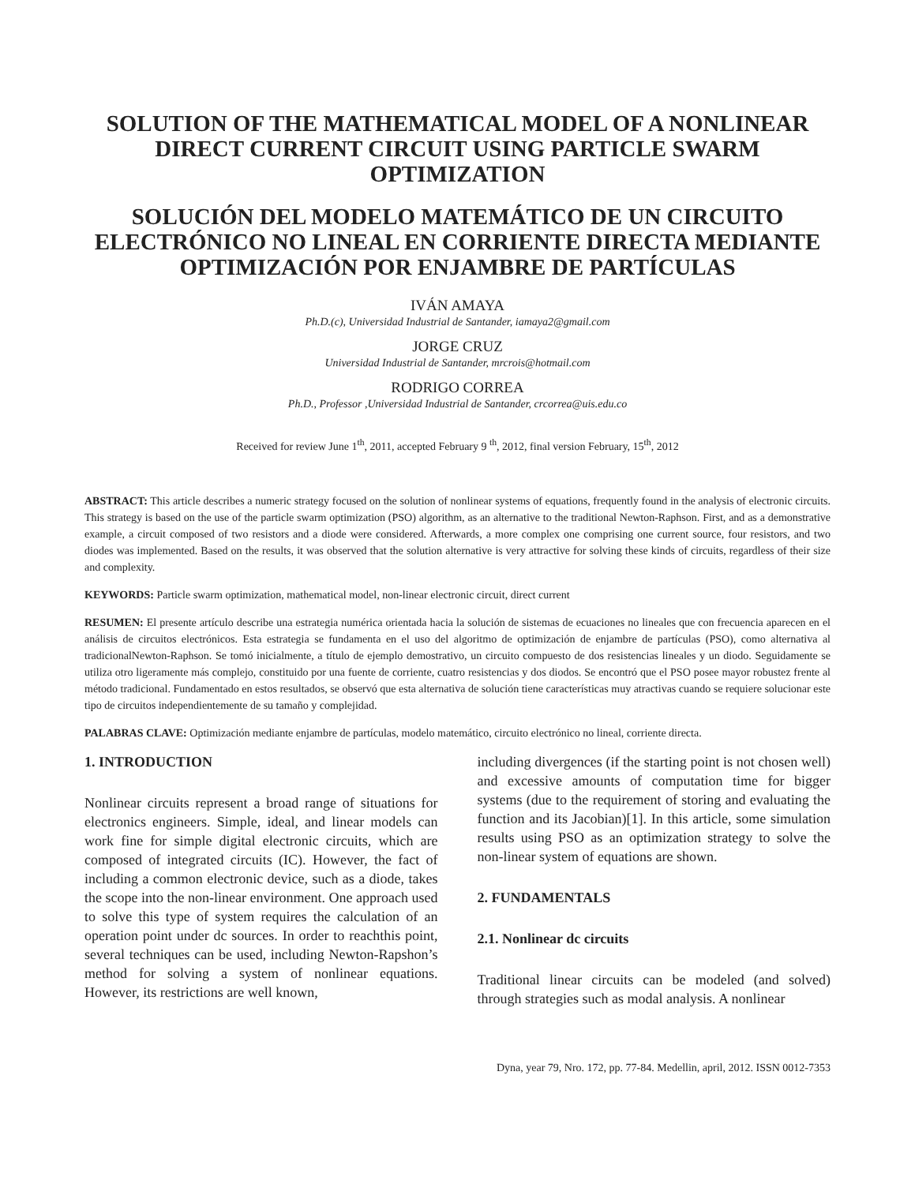SOLUTION OF THE MATHEMATICAL MODEL OF A NONLINEAR DIRECT CURRENT CIRCUIT USING PARTICLE SWARM OPTIMIZATION
SOLUCIÓN DEL MODELO MATEMÁTICO DE UN CIRCUITO ELECTRÓNICO NO LINEAL EN CORRIENTE DIRECTA MEDIANTE OPTIMIZACIÓN POR ENJAMBRE DE PARTÍCULAS
IVÁN AMAYA
Ph.D.(c), Universidad Industrial de Santander, iamaya2@gmail.com
JORGE CRUZ
Universidad Industrial de Santander, mrcrois@hotmail.com
RODRIGO CORREA
Ph.D., Professor ,Universidad Industrial de Santander, crcorrea@uis.edu.co
Received for review June 1<sup>th</sup>, 2011, accepted February 9 <sup>th</sup>, 2012, final version February, 15<sup>th</sup>, 2012
ABSTRACT: This article describes a numeric strategy focused on the solution of nonlinear systems of equations, frequently found in the analysis of electronic circuits. This strategy is based on the use of the particle swarm optimization (PSO) algorithm, as an alternative to the traditional Newton-Raphson. First, and as a demonstrative example, a circuit composed of two resistors and a diode were considered. Afterwards, a more complex one comprising one current source, four resistors, and two diodes was implemented. Based on the results, it was observed that the solution alternative is very attractive for solving these kinds of circuits, regardless of their size and complexity.
KEYWORDS: Particle swarm optimization, mathematical model, non-linear electronic circuit, direct current
RESUMEN: El presente artículo describe una estrategia numérica orientada hacia la solución de sistemas de ecuaciones no lineales que con frecuencia aparecen en el análisis de circuitos electrónicos. Esta estrategia se fundamenta en el uso del algoritmo de optimización de enjambre de partículas (PSO), como alternativa al tradicionalNewton-Raphson. Se tomó inicialmente, a título de ejemplo demostrativo, un circuito compuesto de dos resistencias lineales y un diodo. Seguidamente se utiliza otro ligeramente más complejo, constituido por una fuente de corriente, cuatro resistencias y dos diodos. Se encontró que el PSO posee mayor robustez frente al método tradicional. Fundamentado en estos resultados, se observó que esta alternativa de solución tiene características muy atractivas cuando se requiere solucionar este tipo de circuitos independientemente de su tamaño y complejidad.
PALABRAS CLAVE: Optimización mediante enjambre de partículas, modelo matemático, circuito electrónico no lineal, corriente directa.
1. INTRODUCTION
Nonlinear circuits represent a broad range of situations for electronics engineers. Simple, ideal, and linear models can work fine for simple digital electronic circuits, which are composed of integrated circuits (IC). However, the fact of including a common electronic device, such as a diode, takes the scope into the non-linear environment. One approach used to solve this type of system requires the calculation of an operation point under dc sources. In order to reachthis point, several techniques can be used, including Newton-Rapshon’s method for solving a system of nonlinear equations. However, its restrictions are well known,
including divergences (if the starting point is not chosen well) and excessive amounts of computation time for bigger systems (due to the requirement of storing and evaluating the function and its Jacobian)[1]. In this article, some simulation results using PSO as an optimization strategy to solve the non-linear system of equations are shown.
2. FUNDAMENTALS
2.1. Nonlinear dc circuits
Traditional linear circuits can be modeled (and solved) through strategies such as modal analysis. A nonlinear
Dyna, year 79, Nro. 172, pp. 77-84. Medellin, april, 2012. ISSN 0012-7353